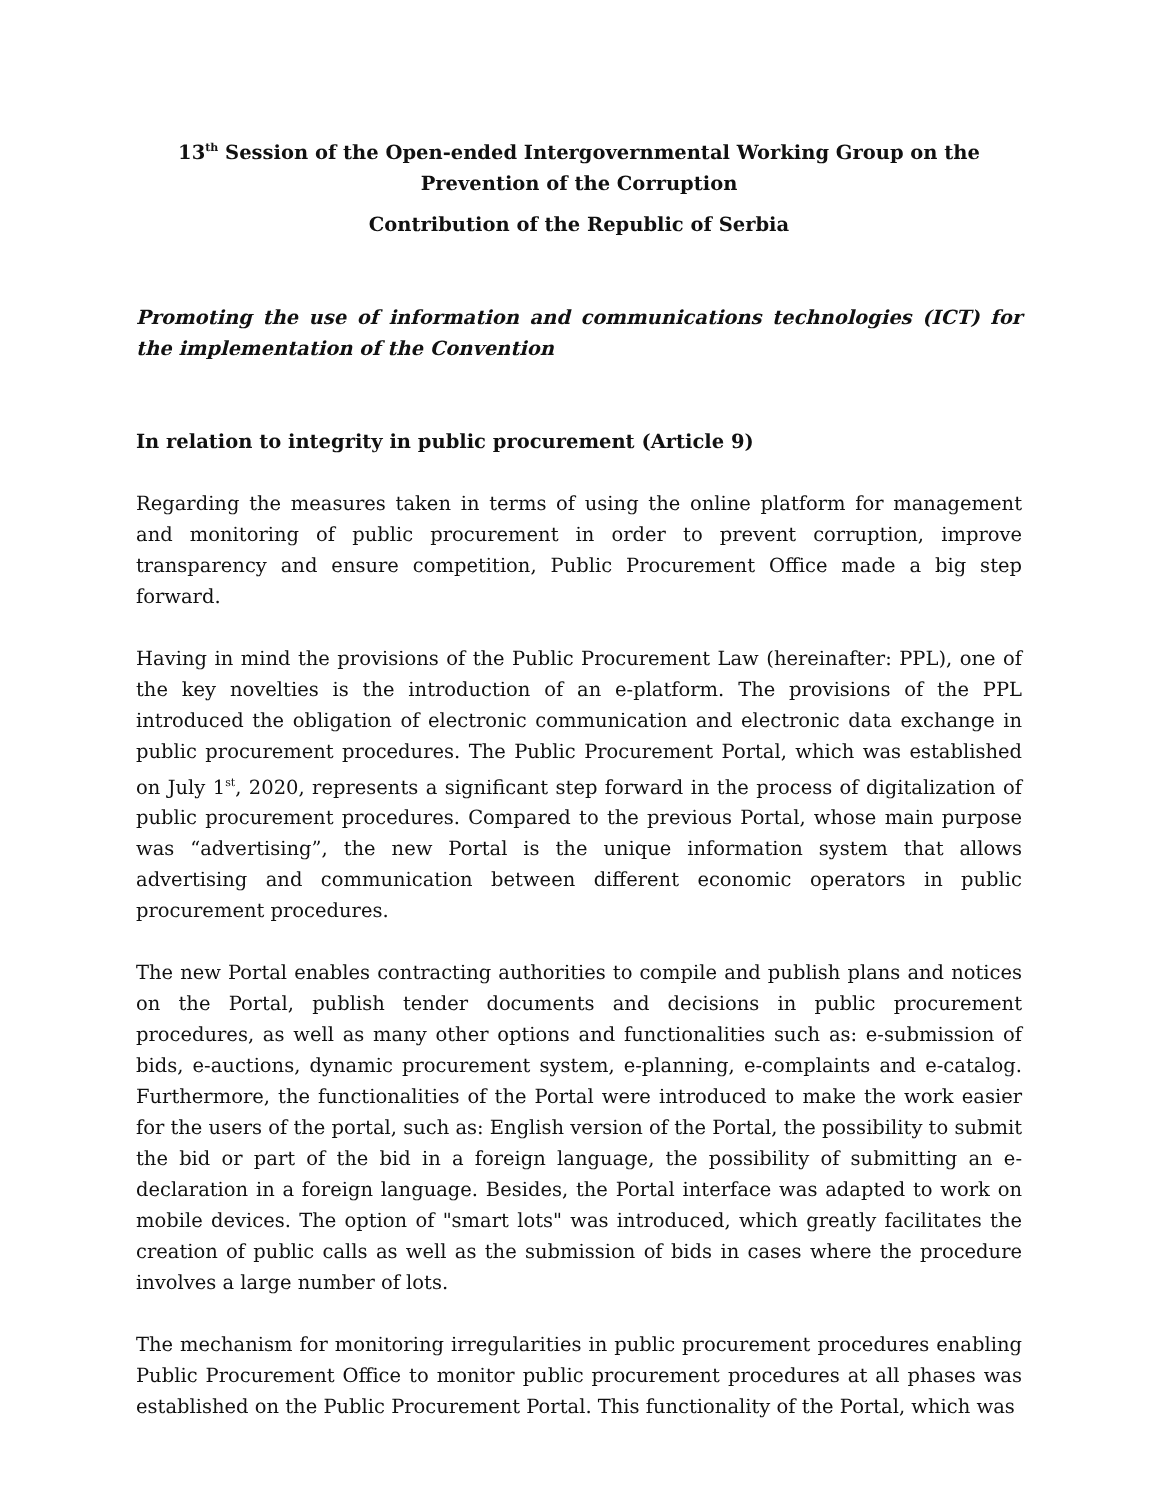13<sup>th</sup> Session of the Open-ended Intergovernmental Working Group on the Prevention of the Corruption
Contribution of the Republic of Serbia
Promoting the use of information and communications technologies (ICT) for the implementation of the Convention
In relation to integrity in public procurement (Article 9)
Regarding the measures taken in terms of using the online platform for management and monitoring of public procurement in order to prevent corruption, improve transparency and ensure competition, Public Procurement Office made a big step forward.
Having in mind the provisions of the Public Procurement Law (hereinafter: PPL), one of the key novelties is the introduction of an e-platform. The provisions of the PPL introduced the obligation of electronic communication and electronic data exchange in public procurement procedures. The Public Procurement Portal, which was established on July 1<sup>st</sup>, 2020, represents a significant step forward in the process of digitalization of public procurement procedures. Compared to the previous Portal, whose main purpose was “advertising”, the new Portal is the unique information system that allows advertising and communication between different economic operators in public procurement procedures.
The new Portal enables contracting authorities to compile and publish plans and notices on the Portal, publish tender documents and decisions in public procurement procedures, as well as many other options and functionalities such as: e-submission of bids, e-auctions, dynamic procurement system, e-planning, e-complaints and e-catalog. Furthermore, the functionalities of the Portal were introduced to make the work easier for the users of the portal, such as: English version of the Portal, the possibility to submit the bid or part of the bid in a foreign language, the possibility of submitting an e-declaration in a foreign language. Besides, the Portal interface was adapted to work on mobile devices. The option of "smart lots" was introduced, which greatly facilitates the creation of public calls as well as the submission of bids in cases where the procedure involves a large number of lots.
The mechanism for monitoring irregularities in public procurement procedures enabling Public Procurement Office to monitor public procurement procedures at all phases was established on the Public Procurement Portal. This functionality of the Portal, which was